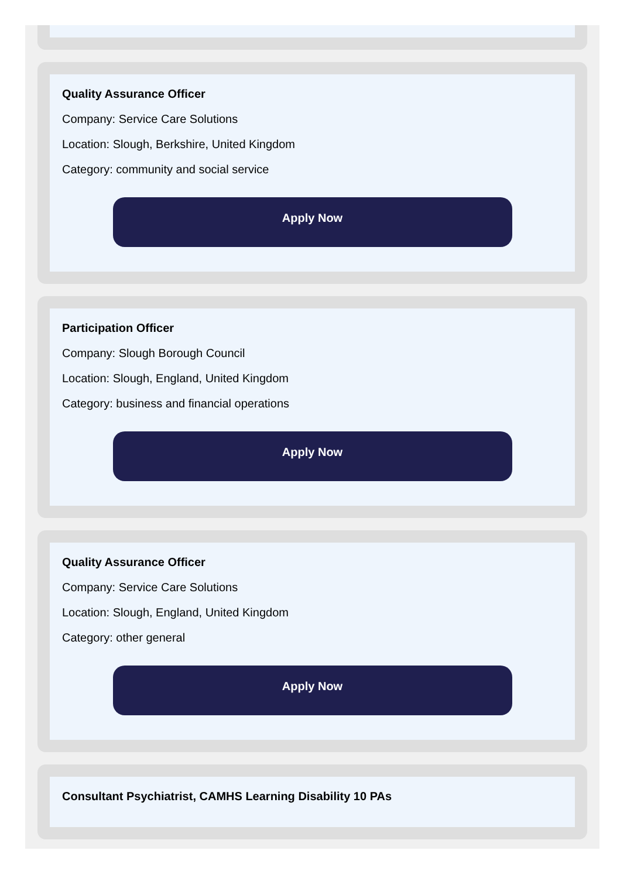Quality Assurance Officer
Company: Service Care Solutions
Location: Slough, Berkshire, United Kingdom
Category: community and social service
Apply Now
Participation Officer
Company: Slough Borough Council
Location: Slough, England, United Kingdom
Category: business and financial operations
Apply Now
Quality Assurance Officer
Company: Service Care Solutions
Location: Slough, England, United Kingdom
Category: other general
Apply Now
Consultant Psychiatrist, CAMHS Learning Disability 10 PAs